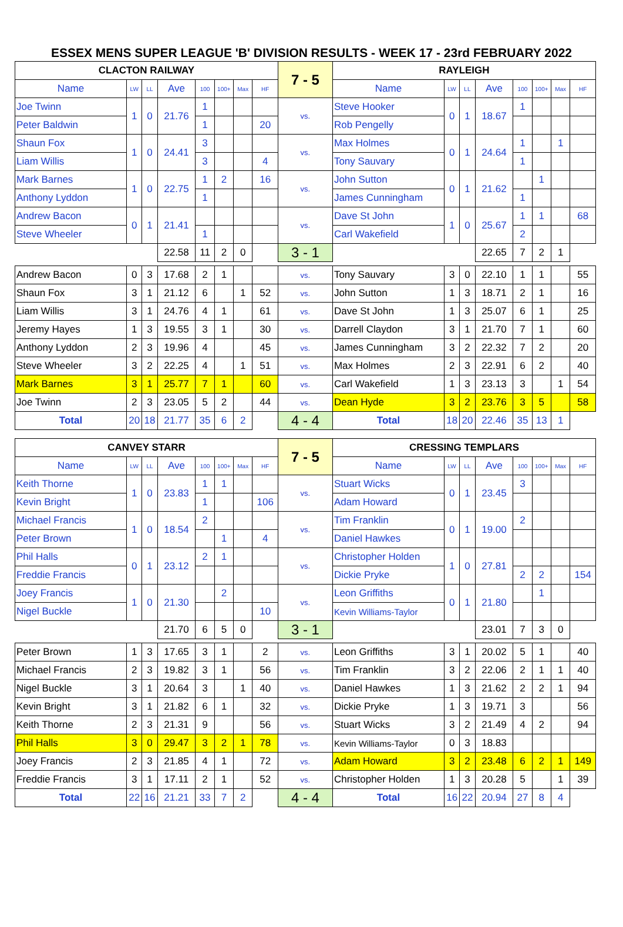ESSEX MENS SUPER LEAGUE 'B' DIVISION RESULTS - WEEK 17 - 23rd FEBRUARY 2022
| CLACTON RAILWAY | | | | | | | | 7 - 5 | RAYLEIGH | | | | | | | |
| --- | --- | --- | --- | --- | --- | --- | --- | --- | --- | --- | --- | --- | --- | --- | --- | --- |
| Name | LW | LL | Ave | 100 | 100+ | Max | HF | | Name | LW | LL | Ave | 100 | 100+ | Max | HF |
| Joe Twinn | 1 | 0 | 21.76 | 1 | | | | vs. | Steve Hooker | 0 | 1 | 18.67 | 1 | | | |
| Peter Baldwin | | | | 1 | | | 20 | | Rob Pengelly | | | | | | | |
| Shaun Fox | 1 | 0 | 24.41 | 3 | | | | vs. | Max Holmes | 0 | 1 | 24.64 | 1 | | 1 | |
| Liam Willis | | | | 3 | | | 4 | | Tony Sauvary | | | | 1 | | | |
| Mark Barnes | 1 | 0 | 22.75 | 1 | 2 | | 16 | vs. | John Sutton | 0 | 1 | 21.62 | | 1 | | |
| Anthony Lyddon | | | | 1 | | | | | James Cunningham | | | | 1 | | | |
| Andrew Bacon | 0 | 1 | 21.41 | | | | | vs. | Dave St John | 1 | 0 | 25.67 | 1 | 1 | | 68 |
| Steve Wheeler | | | | 1 | | | | | Carl Wakefield | | | | 2 | | | |
| | | | 22.58 | 11 | 2 | 0 | | 3 - 1 | | | | 22.65 | 7 | 2 | 1 | |
| Andrew Bacon | 0 | 3 | 17.68 | 2 | 1 | | | vs. | Tony Sauvary | 3 | 0 | 22.10 | 1 | 1 | | 55 |
| Shaun Fox | 3 | 1 | 21.12 | 6 | | 1 | 52 | vs. | John Sutton | 1 | 3 | 18.71 | 2 | 1 | | 16 |
| Liam Willis | 3 | 1 | 24.76 | 4 | 1 | | 61 | vs. | Dave St John | 1 | 3 | 25.07 | 6 | 1 | | 25 |
| Jeremy Hayes | 1 | 3 | 19.55 | 3 | 1 | | 30 | vs. | Darrell Claydon | 3 | 1 | 21.70 | 7 | 1 | | 60 |
| Anthony Lyddon | 2 | 3 | 19.96 | 4 | | | 45 | vs. | James Cunningham | 3 | 2 | 22.32 | 7 | 2 | | 20 |
| Steve Wheeler | 3 | 2 | 22.25 | 4 | | 1 | 51 | vs. | Max Holmes | 2 | 3 | 22.91 | 6 | 2 | | 40 |
| Mark Barnes | 3 | 1 | 25.77 | 7 | 1 | | 60 | vs. | Carl Wakefield | 1 | 3 | 23.13 | 3 | | 1 | 54 |
| Joe Twinn | 2 | 3 | 23.05 | 5 | 2 | | 44 | vs. | Dean Hyde | 3 | 2 | 23.76 | 3 | 5 | | 58 |
| Total | 20 | 18 | 21.77 | 35 | 6 | 2 | | 4 - 4 | Total | 18 | 20 | 22.46 | 35 | 13 | 1 | |
| CANVEY STARR | | | | | | | | 7 - 5 | CRESSING TEMPLARS | | | | | | | |
| --- | --- | --- | --- | --- | --- | --- | --- | --- | --- | --- | --- | --- | --- | --- | --- | --- |
| Name | LW | LL | Ave | 100 | 100+ | Max | HF | | Name | LW | LL | Ave | 100 | 100+ | Max | HF |
| Keith Thorne | 1 | 0 | 23.83 | 1 | 1 | | | vs. | Stuart Wicks | 0 | 1 | 23.45 | 3 | | | |
| Kevin Bright | | | | 1 | | | 106 | | Adam Howard | | | | | | | |
| Michael Francis | 1 | 0 | 18.54 | 2 | | | | vs. | Tim Franklin | 0 | 1 | 19.00 | 2 | | | |
| Peter Brown | | | | | 1 | | 4 | | Daniel Hawkes | | | | | | | |
| Phil Halls | 0 | 1 | 23.12 | 2 | 1 | | | vs. | Christopher Holden | 1 | 0 | 27.81 | | | | |
| Freddie Francis | | | | | | | | | Dickie Pryke | | | | 2 | 2 | | 154 |
| Joey Francis | 1 | 0 | 21.30 | | 2 | | | vs. | Leon Griffiths | 0 | 1 | 21.80 | | 1 | | |
| Nigel Buckle | | | | | | | 10 | | Kevin Williams-Taylor | | | | | | | |
| | | | 21.70 | 6 | 5 | 0 | | 3 - 1 | | | | 23.01 | 7 | 3 | 0 | |
| Peter Brown | 1 | 3 | 17.65 | 3 | 1 | | 2 | vs. | Leon Griffiths | 3 | 1 | 20.02 | 5 | 1 | | 40 |
| Michael Francis | 2 | 3 | 19.82 | 3 | 1 | | 56 | vs. | Tim Franklin | 3 | 2 | 22.06 | 2 | 1 | 1 | 40 |
| Nigel Buckle | 3 | 1 | 20.64 | 3 | | 1 | 40 | vs. | Daniel Hawkes | 1 | 3 | 21.62 | 2 | 2 | 1 | 94 |
| Kevin Bright | 3 | 1 | 21.82 | 6 | 1 | | 32 | vs. | Dickie Pryke | 1 | 3 | 19.71 | 3 | | | 56 |
| Keith Thorne | 2 | 3 | 21.31 | 9 | | | 56 | vs. | Stuart Wicks | 3 | 2 | 21.49 | 4 | 2 | | 94 |
| Phil Halls | 3 | 0 | 29.47 | 3 | 2 | 1 | 78 | vs. | Kevin Williams-Taylor | 0 | 3 | 18.83 | | | | |
| Joey Francis | 2 | 3 | 21.85 | 4 | 1 | | 72 | vs. | Adam Howard | 3 | 2 | 23.48 | 6 | 2 | 1 | 149 |
| Freddie Francis | 3 | 1 | 17.11 | 2 | 1 | | 52 | vs. | Christopher Holden | 1 | 3 | 20.28 | 5 | | 1 | 39 |
| Total | 22 | 16 | 21.21 | 33 | 7 | 2 | | 4 - 4 | Total | 16 | 22 | 20.94 | 27 | 8 | 4 | |